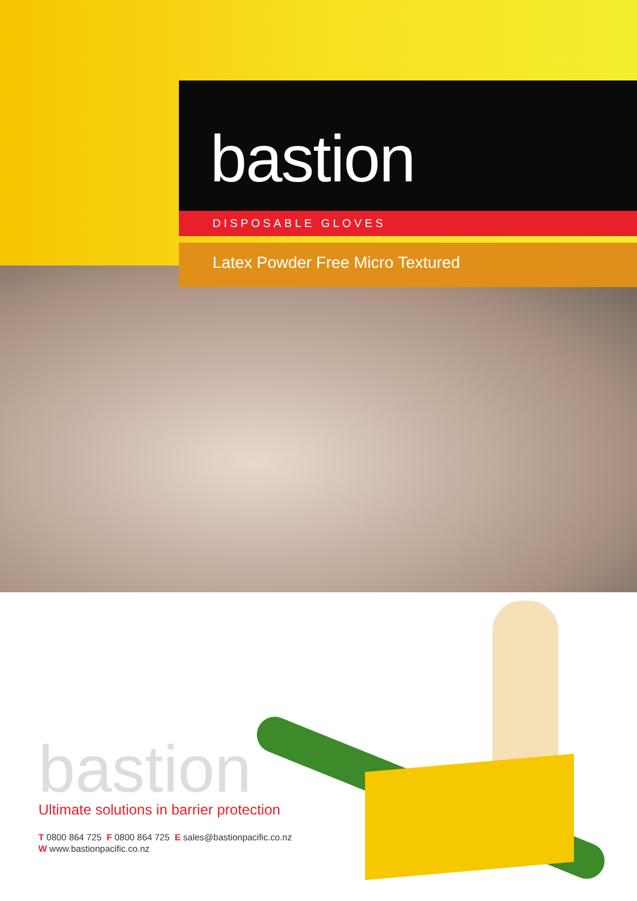bastion
DISPOSABLE GLOVES
Latex Powder Free Micro Textured
bastion
Ultimate solutions in barrier protection
T 0800 864 725 F 0800 864 725 E sales@bastionpacific.co.nz
W www.bastionpacific.co.nz